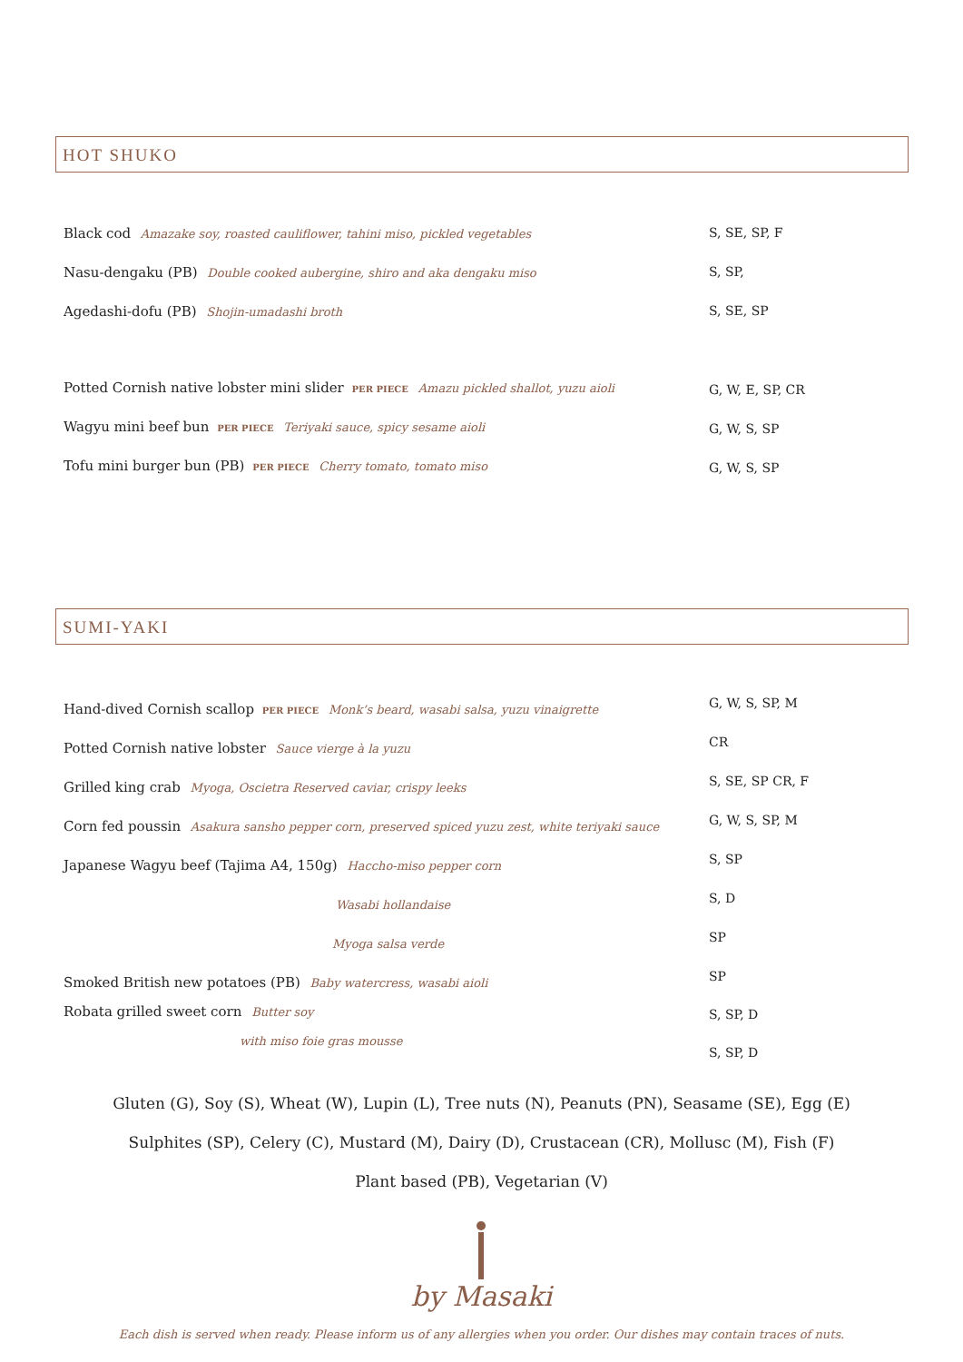HOT SHUKO
Black cod Amazake soy, roasted cauliflower, tahini miso, pickled vegetables S, SE, SP, F
Nasu-dengaku (PB) Double cooked aubergine, shiro and aka dengaku miso S, SP,
Agedashi-dofu (PB) Shojin-umadashi broth S, SE, SP
Potted Cornish native lobster mini slider PER PIECE Amazu pickled shallot, yuzu aioli G, W, E, SP, CR
Wagyu mini beef bun PER PIECE Teriyaki sauce, spicy sesame aioli G, W, S, SP
Tofu mini burger bun (PB) PER PIECE Cherry tomato, tomato miso G, W, S, SP
SUMI-YAKI
Hand-dived Cornish scallop PER PIECE Monk’s beard, wasabi salsa, yuzu vinaigrette G, W, S, SP, M
Potted Cornish native lobster Sauce vierge à la yuzu CR
Grilled king crab Myoga, Oscietra Reserved caviar, crispy leeks S, SE, SP CR, F
Corn fed poussin Asakura sansho pepper corn, preserved spiced yuzu zest, white teriyaki sauce G, W, S, SP, M
Japanese Wagyu beef (Tajima A4, 150g) Haccho-miso pepper corn S, SP
Wasabi hollandaise S, D
Myoga salsa verde SP
Smoked British new potatoes (PB) Baby watercress, wasabi aioli SP
Robata grilled sweet corn Butter soy S, SP, D
with miso foie gras mousse
S, SP, D
Gluten (G), Soy (S), Wheat (W), Lupin (L), Tree nuts (N), Peanuts (PN), Seasame (SE), Egg (E)
Sulphites (SP), Celery (C), Mustard (M), Dairy (D), Crustacean (CR), Mollusc (M), Fish (F)
Plant based (PB), Vegetarian (V)
by Masaki
Each dish is served when ready. Please inform us of any allergies when you order. Our dishes may contain traces of nuts.